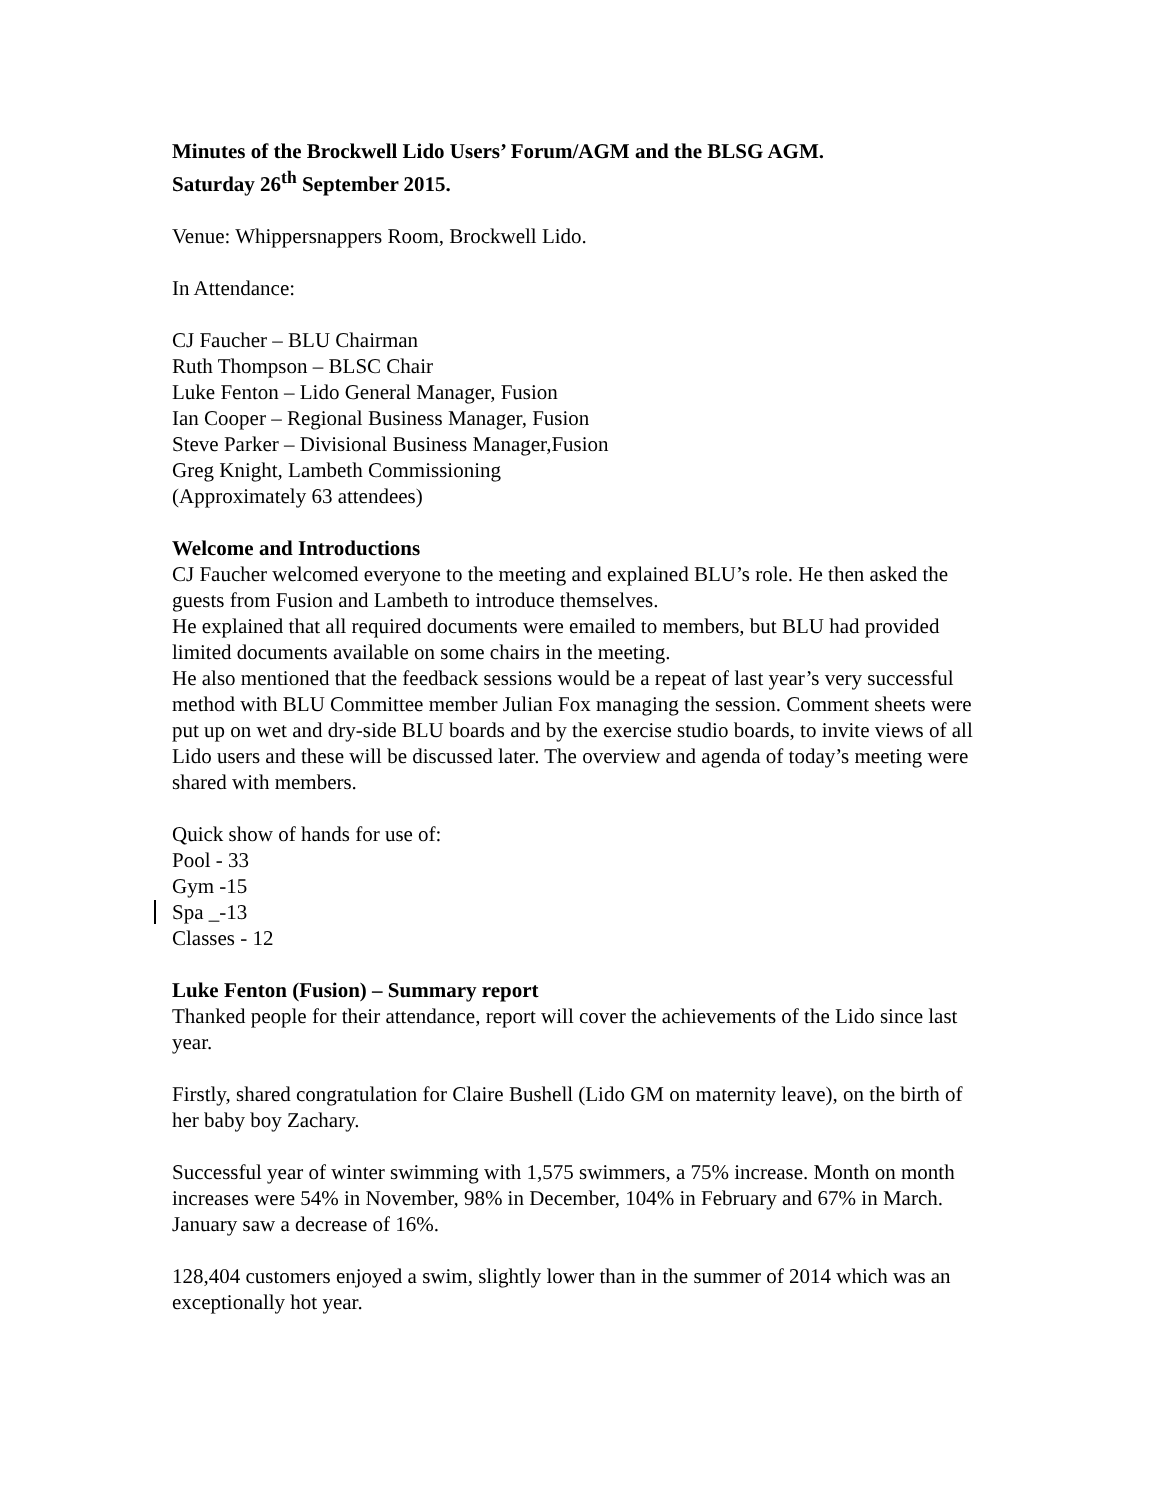Minutes of the Brockwell Lido Users’ Forum/AGM and the BLSG AGM.
Saturday 26<sup>th</sup> September 2015.
Venue: Whippersnappers Room, Brockwell Lido.
In Attendance:
CJ Faucher – BLU Chairman
Ruth Thompson – BLSC Chair
Luke Fenton – Lido General Manager, Fusion
Ian Cooper – Regional Business Manager, Fusion
Steve Parker – Divisional Business Manager,Fusion
Greg Knight, Lambeth Commissioning
(Approximately 63 attendees)
Welcome and Introductions
CJ Faucher welcomed everyone to the meeting and explained BLU’s role. He then asked the guests from Fusion and Lambeth to introduce themselves.
He explained that all required documents were emailed to members, but BLU had provided limited documents available on some chairs in the meeting.
He also mentioned that the feedback sessions would be a repeat of last year’s very successful method with BLU Committee member Julian Fox managing the session. Comment sheets were put up on wet and dry-side BLU boards and by the exercise studio boards, to invite views of all Lido users and these will be discussed later. The overview and agenda of today’s meeting were shared with members.
Quick show of hands for use of:
Pool - 33
Gym -15
Spa _-13
Classes - 12
Luke Fenton (Fusion) – Summary report
Thanked people for their attendance, report will cover the achievements of the Lido since last year.
Firstly, shared congratulation for Claire Bushell (Lido GM on maternity leave), on the birth of her baby boy Zachary.
Successful year of winter swimming with 1,575 swimmers, a 75% increase. Month on month increases were 54% in November, 98% in December, 104% in February and 67% in March. January saw a decrease of 16%.
128,404 customers enjoyed a swim, slightly lower than in the summer of 2014 which was an exceptionally hot year.